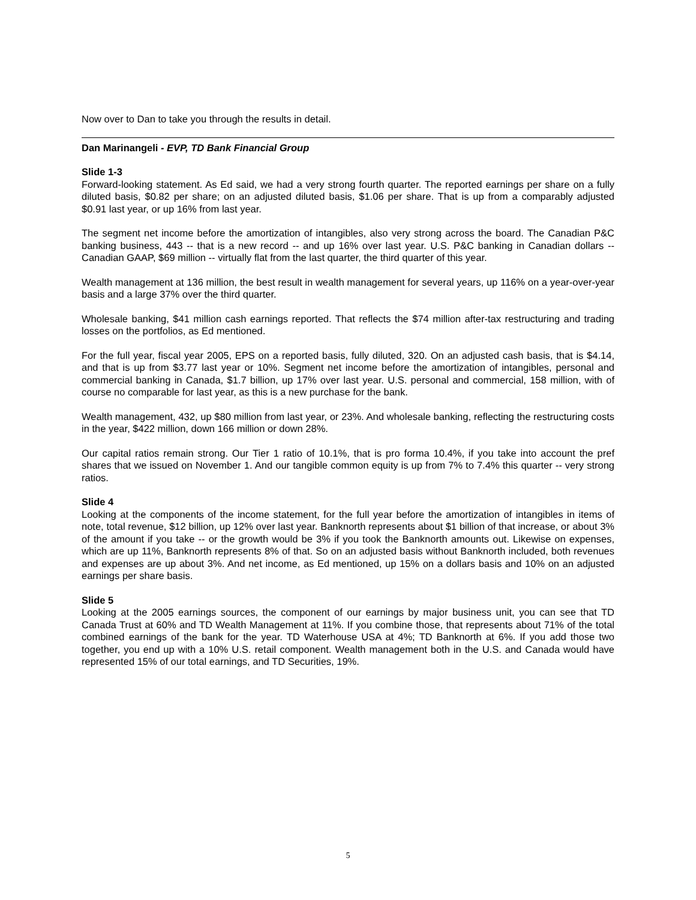Now over to Dan to take you through the results in detail.
Dan Marinangeli - EVP, TD Bank Financial Group
Slide 1-3
Forward-looking statement. As Ed said, we had a very strong fourth quarter. The reported earnings per share on a fully diluted basis, $0.82 per share; on an adjusted diluted basis, $1.06 per share. That is up from a comparably adjusted $0.91 last year, or up 16% from last year.
The segment net income before the amortization of intangibles, also very strong across the board. The Canadian P&C banking business, 443 -- that is a new record -- and up 16% over last year. U.S. P&C banking in Canadian dollars -- Canadian GAAP, $69 million -- virtually flat from the last quarter, the third quarter of this year.
Wealth management at 136 million, the best result in wealth management for several years, up 116% on a year-over-year basis and a large 37% over the third quarter.
Wholesale banking, $41 million cash earnings reported. That reflects the $74 million after-tax restructuring and trading losses on the portfolios, as Ed mentioned.
For the full year, fiscal year 2005, EPS on a reported basis, fully diluted, 320. On an adjusted cash basis, that is $4.14, and that is up from $3.77 last year or 10%. Segment net income before the amortization of intangibles, personal and commercial banking in Canada, $1.7 billion, up 17% over last year. U.S. personal and commercial, 158 million, with of course no comparable for last year, as this is a new purchase for the bank.
Wealth management, 432, up $80 million from last year, or 23%. And wholesale banking, reflecting the restructuring costs in the year, $422 million, down 166 million or down 28%.
Our capital ratios remain strong. Our Tier 1 ratio of 10.1%, that is pro forma 10.4%, if you take into account the pref shares that we issued on November 1. And our tangible common equity is up from 7% to 7.4% this quarter -- very strong ratios.
Slide 4
Looking at the components of the income statement, for the full year before the amortization of intangibles in items of note, total revenue, $12 billion, up 12% over last year. Banknorth represents about $1 billion of that increase, or about 3% of the amount if you take -- or the growth would be 3% if you took the Banknorth amounts out. Likewise on expenses, which are up 11%, Banknorth represents 8% of that. So on an adjusted basis without Banknorth included, both revenues and expenses are up about 3%. And net income, as Ed mentioned, up 15% on a dollars basis and 10% on an adjusted earnings per share basis.
Slide 5
Looking at the 2005 earnings sources, the component of our earnings by major business unit, you can see that TD Canada Trust at 60% and TD Wealth Management at 11%. If you combine those, that represents about 71% of the total combined earnings of the bank for the year. TD Waterhouse USA at 4%; TD Banknorth at 6%. If you add those two together, you end up with a 10% U.S. retail component. Wealth management both in the U.S. and Canada would have represented 15% of our total earnings, and TD Securities, 19%.
5